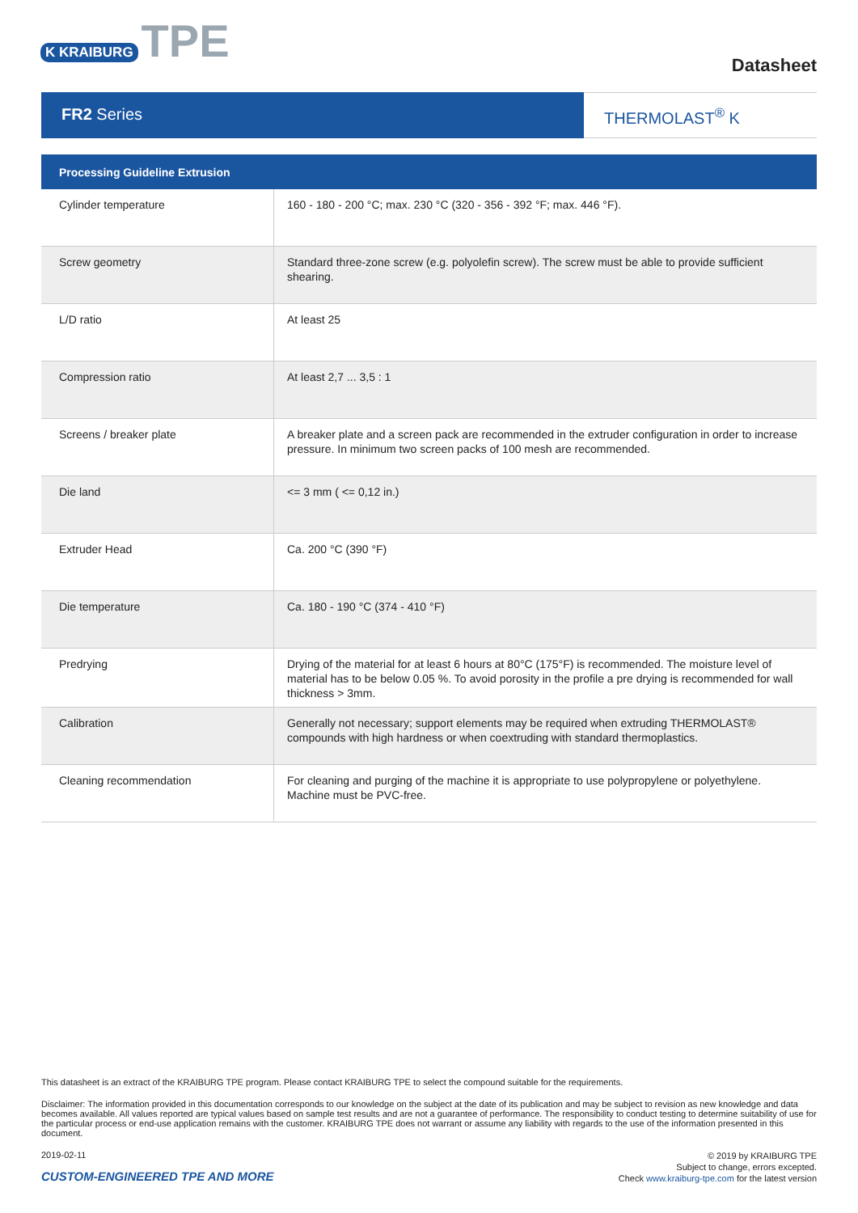K KRAIBURG TPE
Datasheet
FR2 Series THERMOLAST<sup>®</sup> K
| Processing Guideline Extrusion | |
| --- | --- |
| Cylinder temperature | 160 - 180 - 200 °C; max. 230 °C (320 - 356 - 392 °F; max. 446 °F). |
| Screw geometry | Standard three-zone screw (e.g. polyolefin screw). The screw must be able to provide sufficient shearing. |
| L/D ratio | At least 25 |
| Compression ratio | At least 2,7 ... 3,5 : 1 |
| Screens / breaker plate | A breaker plate and a screen pack are recommended in the extruder configuration in order to increase pressure. In minimum two screen packs of 100 mesh are recommended. |
| Die land | <= 3 mm ( <= 0,12 in.) |
| Extruder Head | Ca. 200 °C (390 °F) |
| Die temperature | Ca. 180 - 190 °C (374 - 410 °F) |
| Predrying | Drying of the material for at least 6 hours at 80°C (175°F) is recommended. The moisture level of material has to be below 0.05 %. To avoid porosity in the profile a pre drying is recommended for wall thickness > 3mm. |
| Calibration | Generally not necessary; support elements may be required when extruding THERMOLAST® compounds with high hardness or when coextruding with standard thermoplastics. |
| Cleaning recommendation | For cleaning and purging of the machine it is appropriate to use polypropylene or polyethylene. Machine must be PVC-free. |
This datasheet is an extract of the KRAIBURG TPE program. Please contact KRAIBURG TPE to select the compound suitable for the requirements.
Disclaimer: The information provided in this documentation corresponds to our knowledge on the subject at the date of its publication and may be subject to revision as new knowledge and data becomes available. All values reported are typical values based on sample test results and are not a guarantee of performance. The responsibility to conduct testing to determine suitability of use for the particular process or end-use application remains with the customer. KRAIBURG TPE does not warrant or assume any liability with regards to the use of the information presented in this document.
2019-02-11
CUSTOM-ENGINEERED TPE AND MORE
© 2019 by KRAIBURG TPE
Subject to change, errors excepted.
Check www.kraiburg-tpe.com for the latest version